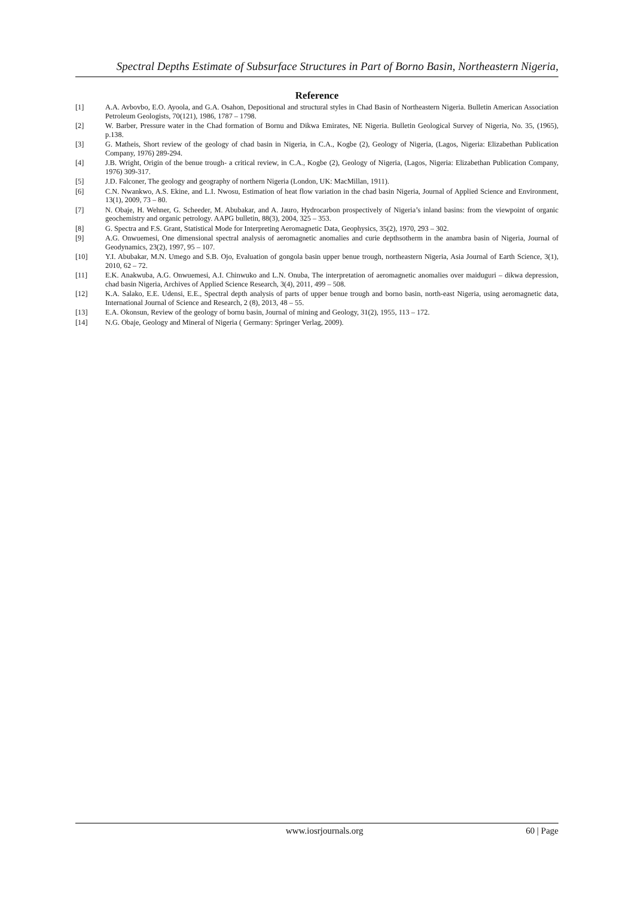Spectral Depths Estimate of Subsurface Structures in Part of Borno Basin, Northeastern Nigeria,
Reference
[1] A.A. Avbovbo, E.O. Ayoola, and G.A. Osahon, Depositional and structural styles in Chad Basin of Northeastern Nigeria. Bulletin American Association Petroleum Geologists, 70(121), 1986, 1787 – 1798.
[2] W. Barber, Pressure water in the Chad formation of Bornu and Dikwa Emirates, NE Nigeria. Bulletin Geological Survey of Nigeria, No. 35, (1965), p.138.
[3] G. Matheis, Short review of the geology of chad basin in Nigeria, in C.A., Kogbe (2), Geology of Nigeria, (Lagos, Nigeria: Elizabethan Publication Company, 1976) 289-294.
[4] J.B. Wright, Origin of the benue trough- a critical review, in C.A., Kogbe (2), Geology of Nigeria, (Lagos, Nigeria: Elizabethan Publication Company, 1976) 309-317.
[5] J.D. Falconer, The geology and geography of northern Nigeria (London, UK: MacMillan, 1911).
[6] C.N. Nwankwo, A.S. Ekine, and L.I. Nwosu, Estimation of heat flow variation in the chad basin Nigeria, Journal of Applied Science and Environment, 13(1), 2009, 73 – 80.
[7] N. Obaje, H. Wehner, G. Scheeder, M. Abubakar, and A. Jauro, Hydrocarbon prospectively of Nigeria’s inland basins: from the viewpoint of organic geochemistry and organic petrology. AAPG bulletin, 88(3), 2004, 325 – 353.
[8] G. Spectra and F.S. Grant, Statistical Mode for Interpreting Aeromagnetic Data, Geophysics, 35(2), 1970, 293 – 302.
[9] A.G. Onwuemesi, One dimensional spectral analysis of aeromagnetic anomalies and curie depthsotherm in the anambra basin of Nigeria, Journal of Geodynamics, 23(2), 1997, 95 – 107.
[10] Y.I. Abubakar, M.N. Umego and S.B. Ojo, Evaluation of gongola basin upper benue trough, northeastern Nigeria, Asia Journal of Earth Science, 3(1), 2010, 62 – 72.
[11] E.K. Anakwuba, A.G. Onwuemesi, A.I. Chinwuko and L.N. Onuba, The interpretation of aeromagnetic anomalies over maiduguri – dikwa depression, chad basin Nigeria, Archives of Applied Science Research, 3(4), 2011, 499 – 508.
[12] K.A. Salako, E.E. Udensi, E.E., Spectral depth analysis of parts of upper benue trough and borno basin, north-east Nigeria, using aeromagnetic data, International Journal of Science and Research, 2 (8), 2013, 48 – 55.
[13] E.A. Okonsun, Review of the geology of bornu basin, Journal of mining and Geology, 31(2), 1955, 113 – 172.
[14] N.G. Obaje, Geology and Mineral of Nigeria ( Germany: Springer Verlag, 2009).
www.iosrjournals.org 60 | Page